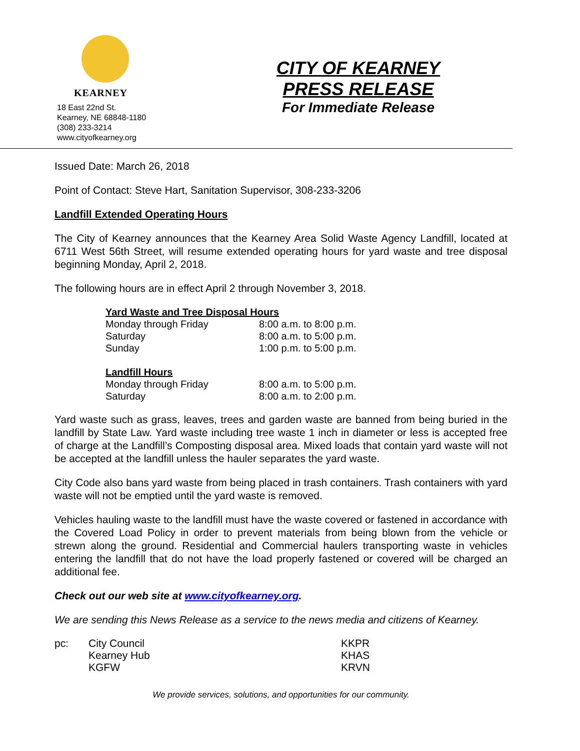KEARNEY
18 East 22nd St.
Kearney, NE 68848-1180
(308) 233-3214
www.cityofkearney.org
CITY OF KEARNEY
PRESS RELEASE
For Immediate Release
Issued Date: March 26, 2018
Point of Contact: Steve Hart, Sanitation Supervisor, 308-233-3206
Landfill Extended Operating Hours
The City of Kearney announces that the Kearney Area Solid Waste Agency Landfill, located at 6711 West 56th Street, will resume extended operating hours for yard waste and tree disposal beginning Monday, April 2, 2018.
The following hours are in effect April 2 through November 3, 2018.
| Yard Waste and Tree Disposal Hours | |
| Monday through Friday | 8:00 a.m. to 8:00 p.m. |
| Saturday | 8:00 a.m. to 5:00 p.m. |
| Sunday | 1:00 p.m. to 5:00 p.m. |
| Landfill Hours | |
| Monday through Friday | 8:00 a.m. to 5:00 p.m. |
| Saturday | 8:00 a.m. to 2:00 p.m. |
Yard waste such as grass, leaves, trees and garden waste are banned from being buried in the landfill by State Law. Yard waste including tree waste 1 inch in diameter or less is accepted free of charge at the Landfill’s Composting disposal area. Mixed loads that contain yard waste will not be accepted at the landfill unless the hauler separates the yard waste.
City Code also bans yard waste from being placed in trash containers. Trash containers with yard waste will not be emptied until the yard waste is removed.
Vehicles hauling waste to the landfill must have the waste covered or fastened in accordance with the Covered Load Policy in order to prevent materials from being blown from the vehicle or strewn along the ground. Residential and Commercial haulers transporting waste in vehicles entering the landfill that do not have the load properly fastened or covered will be charged an additional fee.
Check out our web site at www.cityofkearney.org.
We are sending this News Release as a service to the news media and citizens of Kearney.
| pc: | City Council | KKPR |
| | Kearney Hub | KHAS |
| | KGFW | KRVN |
We provide services, solutions, and opportunities for our community.